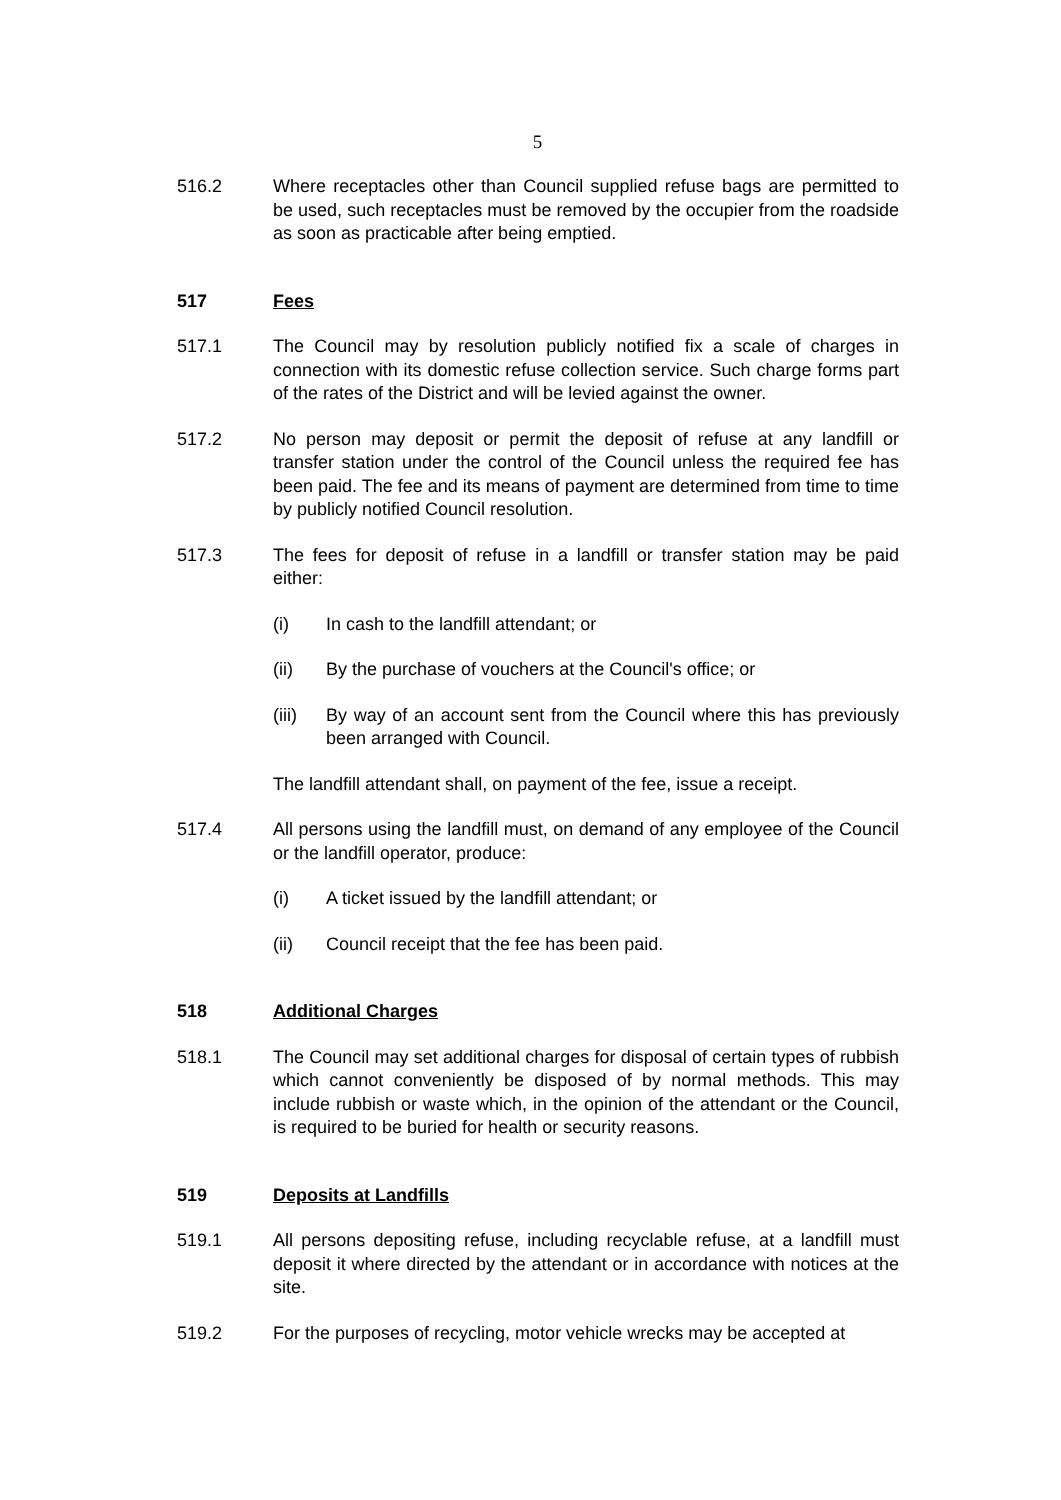5
516.2 Where receptacles other than Council supplied refuse bags are permitted to be used, such receptacles must be removed by the occupier from the roadside as soon as practicable after being emptied.
517 Fees
517.1 The Council may by resolution publicly notified fix a scale of charges in connection with its domestic refuse collection service. Such charge forms part of the rates of the District and will be levied against the owner.
517.2 No person may deposit or permit the deposit of refuse at any landfill or transfer station under the control of the Council unless the required fee has been paid. The fee and its means of payment are determined from time to time by publicly notified Council resolution.
517.3 The fees for deposit of refuse in a landfill or transfer station may be paid either:
(i) In cash to the landfill attendant; or
(ii) By the purchase of vouchers at the Council's office; or
(iii)
By way of an account sent from the Council where this has previously been arranged with Council.
The landfill attendant shall, on payment of the fee, issue a receipt.
517.4 All persons using the landfill must, on demand of any employee of the Council or the landfill operator, produce:
(i) A ticket issued by the landfill attendant; or
(ii) Council receipt that the fee has been paid.
518 Additional Charges
518.1 The Council may set additional charges for disposal of certain types of rubbish which cannot conveniently be disposed of by normal methods. This may include rubbish or waste which, in the opinion of the attendant or the Council, is required to be buried for health or security reasons.
519 Deposits at Landfills
519.1 All persons depositing refuse, including recyclable refuse, at a landfill must deposit it where directed by the attendant or in accordance with notices at the site.
519.2 For the purposes of recycling, motor vehicle wrecks may be accepted at